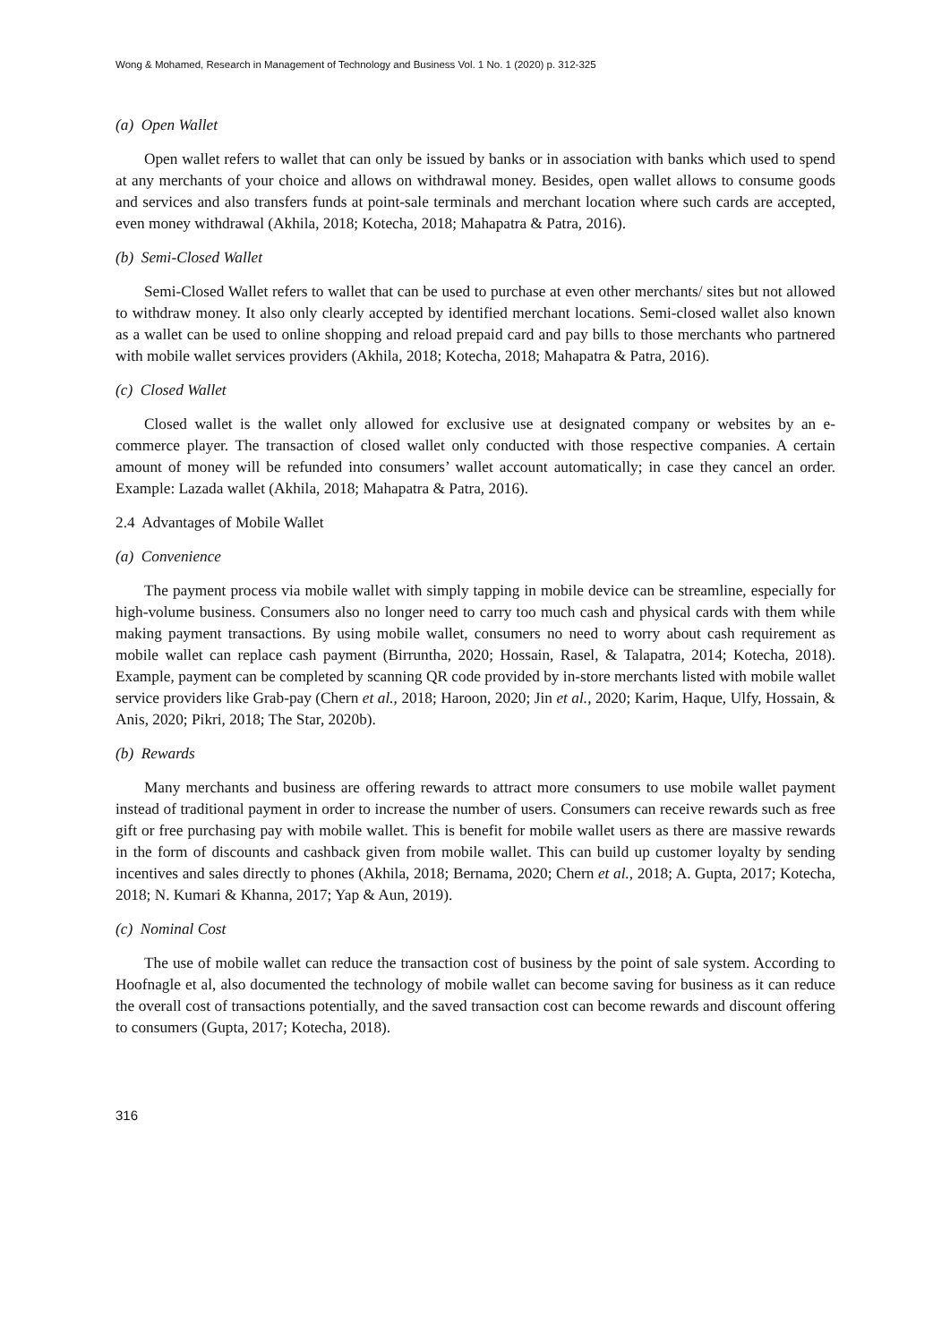Wong & Mohamed, Research in Management of Technology and Business Vol. 1 No. 1 (2020) p. 312-325
(a) Open Wallet
Open wallet refers to wallet that can only be issued by banks or in association with banks which used to spend at any merchants of your choice and allows on withdrawal money. Besides, open wallet allows to consume goods and services and also transfers funds at point-sale terminals and merchant location where such cards are accepted, even money withdrawal (Akhila, 2018; Kotecha, 2018; Mahapatra & Patra, 2016).
(b) Semi-Closed Wallet
Semi-Closed Wallet refers to wallet that can be used to purchase at even other merchants/ sites but not allowed to withdraw money. It also only clearly accepted by identified merchant locations. Semi-closed wallet also known as a wallet can be used to online shopping and reload prepaid card and pay bills to those merchants who partnered with mobile wallet services providers (Akhila, 2018; Kotecha, 2018; Mahapatra & Patra, 2016).
(c) Closed Wallet
Closed wallet is the wallet only allowed for exclusive use at designated company or websites by an e-commerce player. The transaction of closed wallet only conducted with those respective companies. A certain amount of money will be refunded into consumers’ wallet account automatically; in case they cancel an order. Example: Lazada wallet (Akhila, 2018; Mahapatra & Patra, 2016).
2.4 Advantages of Mobile Wallet
(a) Convenience
The payment process via mobile wallet with simply tapping in mobile device can be streamline, especially for high-volume business. Consumers also no longer need to carry too much cash and physical cards with them while making payment transactions. By using mobile wallet, consumers no need to worry about cash requirement as mobile wallet can replace cash payment (Birruntha, 2020; Hossain, Rasel, & Talapatra, 2014; Kotecha, 2018). Example, payment can be completed by scanning QR code provided by in-store merchants listed with mobile wallet service providers like Grab-pay (Chern et al., 2018; Haroon, 2020; Jin et al., 2020; Karim, Haque, Ulfy, Hossain, & Anis, 2020; Pikri, 2018; The Star, 2020b).
(b) Rewards
Many merchants and business are offering rewards to attract more consumers to use mobile wallet payment instead of traditional payment in order to increase the number of users. Consumers can receive rewards such as free gift or free purchasing pay with mobile wallet. This is benefit for mobile wallet users as there are massive rewards in the form of discounts and cashback given from mobile wallet. This can build up customer loyalty by sending incentives and sales directly to phones (Akhila, 2018; Bernama, 2020; Chern et al., 2018; A. Gupta, 2017; Kotecha, 2018; N. Kumari & Khanna, 2017; Yap & Aun, 2019).
(c) Nominal Cost
The use of mobile wallet can reduce the transaction cost of business by the point of sale system. According to Hoofnagle et al, also documented the technology of mobile wallet can become saving for business as it can reduce the overall cost of transactions potentially, and the saved transaction cost can become rewards and discount offering to consumers (Gupta, 2017; Kotecha, 2018).
316